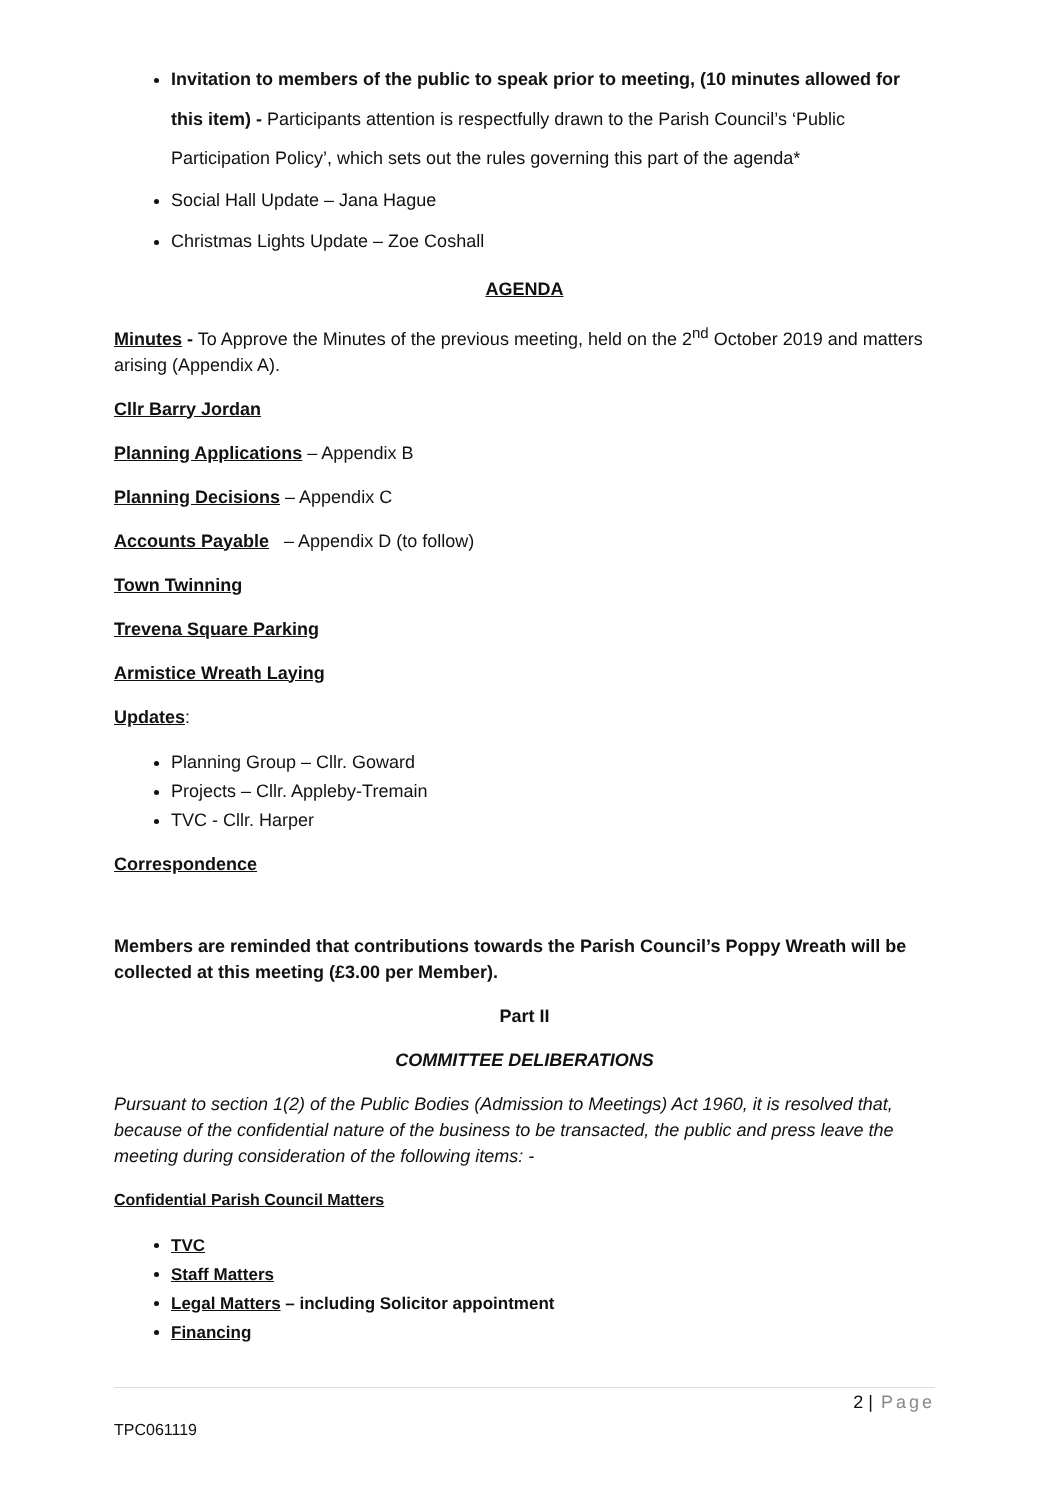Invitation to members of the public to speak prior to meeting, (10 minutes allowed for this item) - Participants attention is respectfully drawn to the Parish Council’s ‘Public Participation Policy’, which sets out the rules governing this part of the agenda*
Social Hall Update – Jana Hague
Christmas Lights Update – Zoe Coshall
AGENDA
Minutes - To Approve the Minutes of the previous meeting, held on the 2<sup>nd</sup> October 2019 and matters arising (Appendix A).
Cllr Barry Jordan
Planning Applications – Appendix B
Planning Decisions – Appendix C
Accounts Payable – Appendix D (to follow)
Town Twinning
Trevena Square Parking
Armistice Wreath Laying
Updates:
Planning Group – Cllr. Goward
Projects – Cllr. Appleby-Tremain
TVC - Cllr. Harper
Correspondence
Members are reminded that contributions towards the Parish Council’s Poppy Wreath will be collected at this meeting (£3.00 per Member).
Part II
COMMITTEE DELIBERATIONS
Pursuant to section 1(2) of the Public Bodies (Admission to Meetings) Act 1960, it is resolved that, because of the confidential nature of the business to be transacted, the public and press leave the meeting during consideration of the following items: -
Confidential Parish Council Matters
TVC
Staff Matters
Legal Matters – including Solicitor appointment
Financing
2 | Page
TPC061119